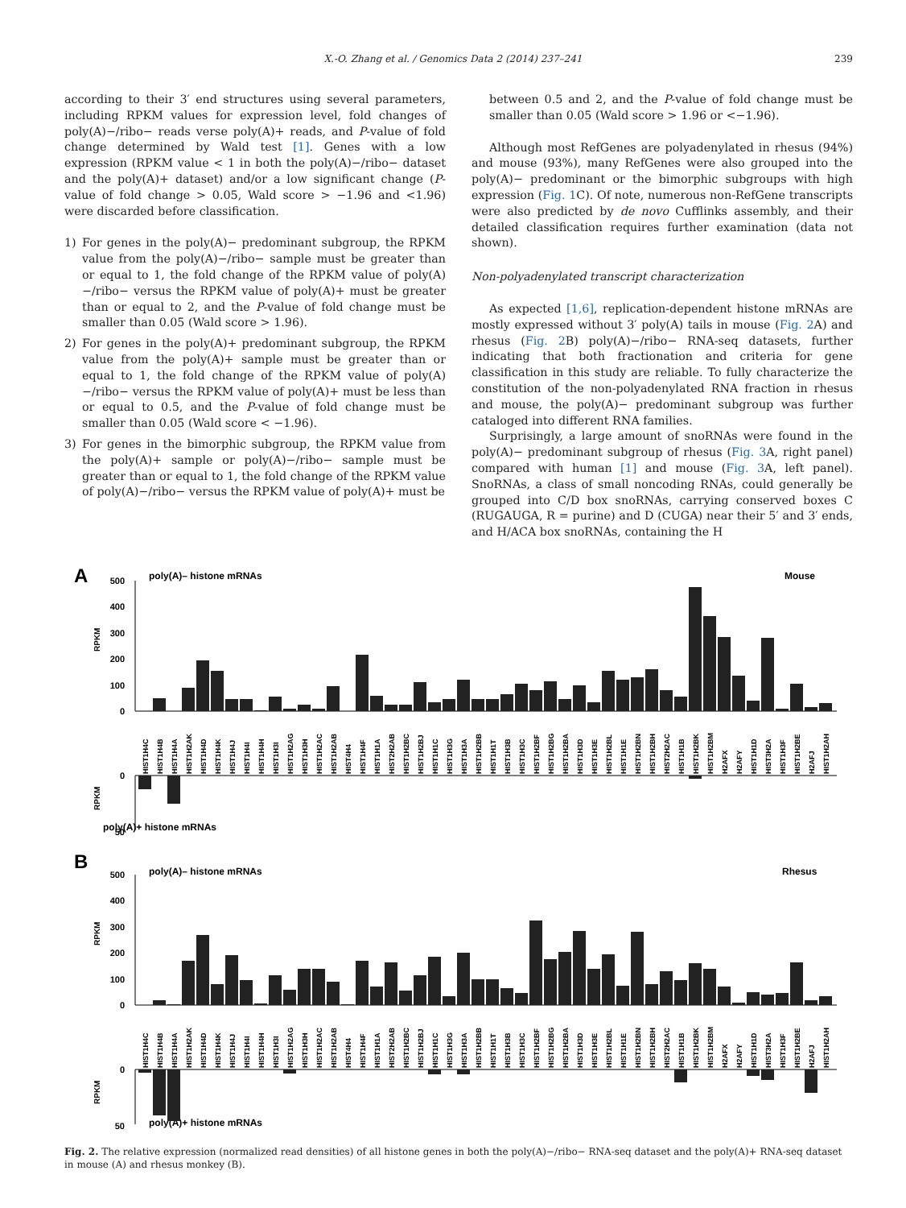X.-O. Zhang et al. / Genomics Data 2 (2014) 237–241 239
according to their 3′ end structures using several parameters, including RPKM values for expression level, fold changes of poly(A)−/ribo− reads verse poly(A)+ reads, and P-value of fold change determined by Wald test [1]. Genes with a low expression (RPKM value < 1 in both the poly(A)−/ribo− dataset and the poly(A)+ dataset) and/or a low significant change (P-value of fold change > 0.05, Wald score > −1.96 and <1.96) were discarded before classification.
1) For genes in the poly(A)− predominant subgroup, the RPKM value from the poly(A)−/ribo− sample must be greater than or equal to 1, the fold change of the RPKM value of poly(A)−/ribo− versus the RPKM value of poly(A)+ must be greater than or equal to 2, and the P-value of fold change must be smaller than 0.05 (Wald score > 1.96).
2) For genes in the poly(A)+ predominant subgroup, the RPKM value from the poly(A)+ sample must be greater than or equal to 1, the fold change of the RPKM value of poly(A)−/ribo− versus the RPKM value of poly(A)+ must be less than or equal to 0.5, and the P-value of fold change must be smaller than 0.05 (Wald score < −1.96).
3) For genes in the bimorphic subgroup, the RPKM value from the poly(A)+ sample or poly(A)−/ribo− sample must be greater than or equal to 1, the fold change of the RPKM value of poly(A)−/ribo− versus the RPKM value of poly(A)+ must be
between 0.5 and 2, and the P-value of fold change must be smaller than 0.05 (Wald score > 1.96 or <−1.96).
Although most RefGenes are polyadenylated in rhesus (94%) and mouse (93%), many RefGenes were also grouped into the poly(A)− predominant or the bimorphic subgroups with high expression (Fig. 1 C). Of note, numerous non-RefGene transcripts were also predicted by de novo Cufflinks assembly, and their detailed classification requires further examination (data not shown).
Non-polyadenylated transcript characterization
As expected [1,6], replication-dependent histone mRNAs are mostly expressed without 3′ poly(A) tails in mouse (Fig. 2 A) and rhesus (Fig. 2 B) poly(A)−/ribo− RNA-seq datasets, further indicating that both fractionation and criteria for gene classification in this study are reliable. To fully characterize the constitution of the non-polyadenylated RNA fraction in rhesus and mouse, the poly(A)− predominant subgroup was further cataloged into different RNA families.
Surprisingly, a large amount of snoRNAs were found in the poly(A)− predominant subgroup of rhesus (Fig. 3 A, right panel) compared with human [1] and mouse (Fig. 3 A, left panel). SnoRNAs, a class of small noncoding RNAs, could generally be grouped into C/D box snoRNAs, carrying conserved boxes C (RUGAUGA, R = purine) and D (CUGA) near their 5′ and 3′ ends, and H/ACA box snoRNAs, containing the H
A
poly(A)– histone mRNAs
Mouse
poly(A)+ histone mRNAs
500
400
300
200
100
0
0
50
RPKM
RPKM
HIST1H4C
HIST1H4B
HIST1H4A
HIST1H2AK
HIST1H4D
HIST1H4K
HIST1H4J
HIST1H4I
HIST1H4H
HIST1H3I
HIST1H2AG
HIST1H3H
HIST1H2AC
HIST1H2AB
HIST4H4
HIST1H4F
HIST1H1A
HIST2H2AB
HIST1H2BC
HIST1H2BJ
HIST1H1C
HIST1H3G
HIST1H3A
HIST1H2BB
HIST1H1T
HIST1H3B
HIST1H3C
HIST1H2BF
HIST1H2BG
HIST1H2BA
HIST1H3D
HIST1H3E
HIST1H2BL
HIST1H1E
HIST1H2BN
HIST1H2BH
HIST2H2AC
HIST1H1B
HIST1H2BK
HIST1H2BM
H2AFX
H2AFY
HIST1H1D
HIST3H2A
HIST1H3F
HIST1H2BE
H2AFJ
HIST1H2AH
B
poly(A)– histone mRNAs
Rhesus
poly(A)+ histone mRNAs
500
400
300
200
100
0
0
50
RPKM
RPKM
HIST1H4C
HIST1H4B
HIST1H4A
HIST1H2AK
HIST1H4D
HIST1H4K
HIST1H4J
HIST1H4I
HIST1H4H
HIST1H3I
HIST1H2AG
HIST1H3H
HIST1H2AC
HIST1H2AB
HIST4H4
HIST1H4F
HIST1H1A
HIST2H2AB
HIST1H2BC
HIST1H2BJ
HIST1H1C
HIST1H3G
HIST1H3A
HIST1H2BB
HIST1H1T
HIST1H3B
HIST1H3C
HIST1H2BF
HIST1H2BG
HIST1H2BA
HIST1H3D
HIST1H3E
HIST1H2BL
HIST1H1E
HIST1H2BN
HIST1H2BH
HIST2H2AC
HIST1H1B
HIST1H2BK
HIST1H2BM
H2AFX
H2AFY
HIST1H1D
HIST3H2A
HIST1H3F
HIST1H2BE
H2AFJ
HIST1H2AH
Fig. 2. The relative expression (normalized read densities) of all histone genes in both the poly(A)−/ribo− RNA-seq dataset and the poly(A)+ RNA-seq dataset in mouse (A) and rhesus monkey (B).